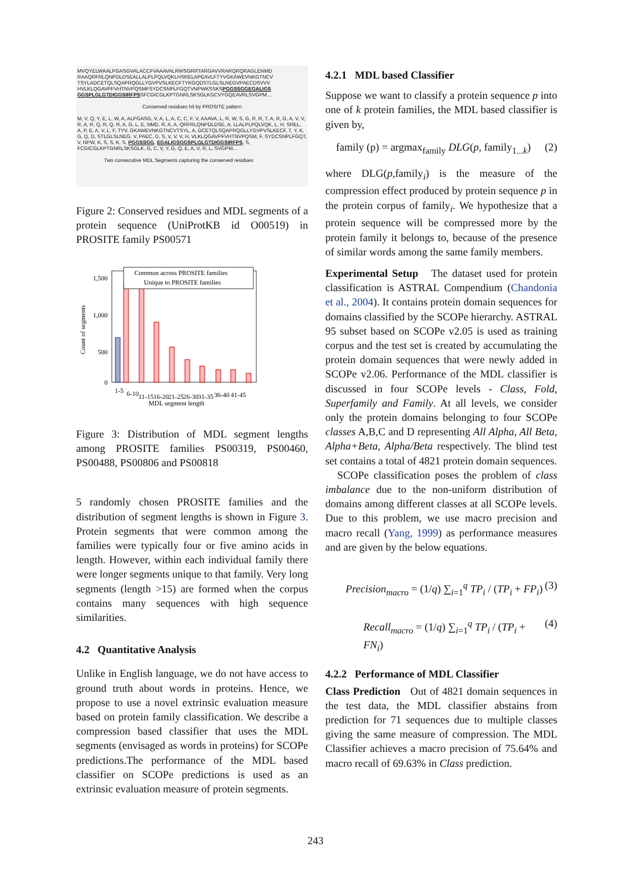MVQYELWAALPGASGVALACCFVAAAVALRWSGRRTARGAVVRARQRQRAGLENMD RAAQRFRLQNPDLDSEALLALPLPQLVQKLHSRELAPEAVLFTYVGKAWEVNKGTNCV TSYLADCETQLSQAPRQGLLYGVPVSLKECFTYKGQDSTLGLSLNEGVPAECDSVVV HVLKLQGAVPFVHTNVPQSMFSYDCSNPLFGQTVNPWKSSKSPGGSSGGEGALIGS GGSPLGLGTDIGGSIRFPSSFCGICGLKPTGNRLSKSGLKGCVYGQEAVRLSVGPM...
Conserved residues hit by PROSITE pattern
M, V, Q, Y, E, L, W, A, ALPGASG, V, A, L, A, C, C, F, V, AAAVA, L, R, W, S, G, R, R, T, A, R, G, A, V, V, R, A, R, Q, R, Q, R, A, G, L, E, NMD, R, A, A, QRFRLQNPDLDSE, A, LLALPLPQLVQK, L, H, SREL, A, P, E, A, V, L, F, TYV, GKAWEVNKGTNCVTSYL, A, DCETQLSQAPRQGLLYGVPVSLKECF, T, Y, K, G, Q, D, STLGLSLNEG, V, PAEC, D, S, V, V, V, H, VLKLQGAVPFVHTNVPQSM, F, SYDCSNPLFGQT, V, NPW, K, S, S, K, S, PGGSSGG, EGALIGSGGSPLGLGTDIGGSIRFPS, S, FCGICGLKPTGNRLSKSGLK, G, C, V, Y, G, Q, E, A, V, R, L, SVGPM...
Two consecutive MDL Segments capturing the conserved residues
Figure 2: Conserved residues and MDL segments of a protein sequence (UniProtKB id O00519) in PROSITE family PS00571
1,500
1,000
500
0
Count of segments
Common across PROSITE families
Unique to PROSITE families
1-5
6-10
11-15
16-20
21-25
26-30
31-35
36-40
41-45
MDL segment length
Figure 3: Distribution of MDL segment lengths among PROSITE families PS00319, PS00460, PS00488, PS00806 and PS00818
5 randomly chosen PROSITE families and the distribution of segment lengths is shown in Figure 3. Protein segments that were common among the families were typically four or five amino acids in length. However, within each individual family there were longer segments unique to that family. Very long segments (length >15) are formed when the corpus contains many sequences with high sequence similarities.
4.2 Quantitative Analysis
Unlike in English language, we do not have access to ground truth about words in proteins. Hence, we propose to use a novel extrinsic evaluation measure based on protein family classification. We describe a compression based classifier that uses the MDL segments (envisaged as words in proteins) for SCOPe predictions.The performance of the MDL based classifier on SCOPe predictions is used as an extrinsic evaluation measure of protein segments.
4.2.1 MDL based Classifier
Suppose we want to classify a protein sequence p into one of k protein families, the MDL based classifier is given by,
family (p) = argmax<sub>family</sub> DLG(p, family<sub>1...k</sub>) (2)
where DLG(p,family<sub>i</sub>) is the measure of the compression effect produced by protein sequence p in the protein corpus of family<sub>i</sub>. We hypothesize that a protein sequence will be compressed more by the protein family it belongs to, because of the presence of similar words among the same family members.
Experimental Setup The dataset used for protein classification is ASTRAL Compendium (Chandonia et al., 2004). It contains protein domain sequences for domains classified by the SCOPe hierarchy. ASTRAL 95 subset based on SCOPe v2.05 is used as training corpus and the test set is created by accumulating the protein domain sequences that were newly added in SCOPe v2.06. Performance of the MDL classifier is discussed in four SCOPe levels - Class, Fold, Superfamily and Family. At all levels, we consider only the protein domains belonging to four SCOPe classes A,B,C and D representing All Alpha, All Beta, Alpha+Beta, Alpha/Beta respectively. The blind test set contains a total of 4821 protein domain sequences.
SCOPe classification poses the problem of class imbalance due to the non-uniform distribution of domains among different classes at all SCOPe levels. Due to this problem, we use macro precision and macro recall (Yang, 1999) as performance measures and are given by the below equations.
Precision<sub>macro</sub> = (1/q) ∑<sub>i=1</sub><sup>q</sup> TP<sub>i</sub> / (TP<sub>i</sub> + FP<sub>i</sub>) (3)
Recall<sub>macro</sub> = (1/q) ∑<sub>i=1</sub><sup>q</sup> TP<sub>i</sub> / (TP<sub>i</sub> + FN<sub>i</sub>) (4)
4.2.2 Performance of MDL Classifier
Class Prediction Out of 4821 domain sequences in the test data, the MDL classifier abstains from prediction for 71 sequences due to multiple classes giving the same measure of compression. The MDL Classifier achieves a macro precision of 75.64% and macro recall of 69.63% in Class prediction.
243